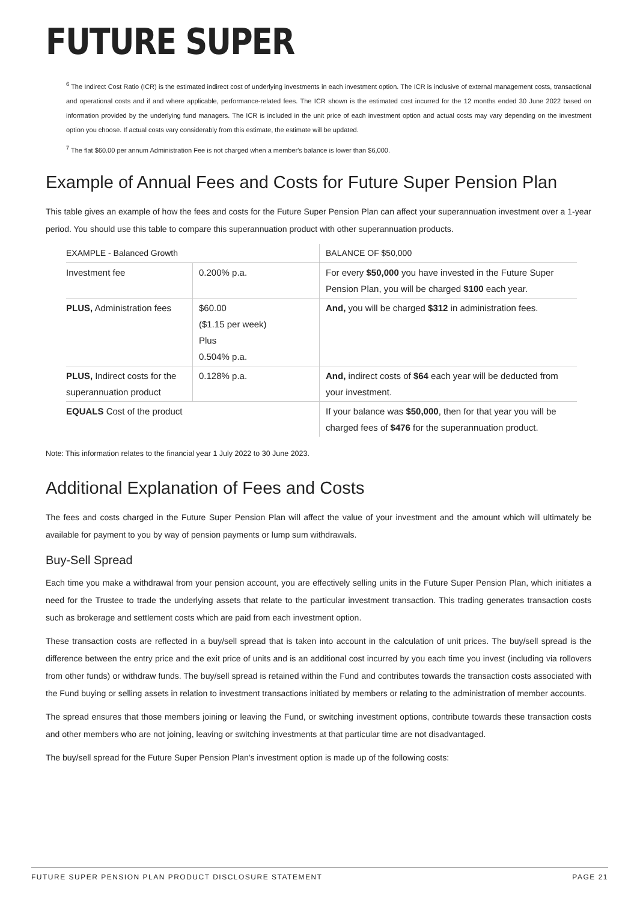FUTURE SUPER
<sup>6</sup> The Indirect Cost Ratio (ICR) is the estimated indirect cost of underlying investments in each investment option. The ICR is inclusive of external management costs, transactional and operational costs and if and where applicable, performance-related fees. The ICR shown is the estimated cost incurred for the 12 months ended 30 June 2022 based on information provided by the underlying fund managers. The ICR is included in the unit price of each investment option and actual costs may vary depending on the investment option you choose. If actual costs vary considerably from this estimate, the estimate will be updated.
<sup>7</sup> The flat $60.00 per annum Administration Fee is not charged when a member's balance is lower than $6,000.
Example of Annual Fees and Costs for Future Super Pension Plan
This table gives an example of how the fees and costs for the Future Super Pension Plan can affect your superannuation investment over a 1-year period. You should use this table to compare this superannuation product with other superannuation products.
| EXAMPLE - Balanced Growth | | BALANCE OF $50,000 |
| --- | --- | --- |
| Investment fee | 0.200% p.a. | For every $50,000 you have invested in the Future Super Pension Plan, you will be charged $100 each year. |
| PLUS, Administration fees | $60.00 ($1.15 per week) Plus 0.504% p.a. | And, you will be charged $312 in administration fees. |
| PLUS, Indirect costs for the superannuation product | 0.128% p.a. | And, indirect costs of $64 each year will be deducted from your investment. |
| EQUALS Cost of the product | | If your balance was $50,000 , then for that year you will be charged fees of $476 for the superannuation product. |
Note: This information relates to the financial year 1 July 2022 to 30 June 2023.
Additional Explanation of Fees and Costs
The fees and costs charged in the Future Super Pension Plan will affect the value of your investment and the amount which will ultimately be available for payment to you by way of pension payments or lump sum withdrawals.
Buy-Sell Spread
Each time you make a withdrawal from your pension account, you are effectively selling units in the Future Super Pension Plan, which initiates a need for the Trustee to trade the underlying assets that relate to the particular investment transaction. This trading generates transaction costs such as brokerage and settlement costs which are paid from each investment option.
These transaction costs are reflected in a buy/sell spread that is taken into account in the calculation of unit prices. The buy/sell spread is the difference between the entry price and the exit price of units and is an additional cost incurred by you each time you invest (including via rollovers from other funds) or withdraw funds. The buy/sell spread is retained within the Fund and contributes towards the transaction costs associated with the Fund buying or selling assets in relation to investment transactions initiated by members or relating to the administration of member accounts.
The spread ensures that those members joining or leaving the Fund, or switching investment options, contribute towards these transaction costs and other members who are not joining, leaving or switching investments at that particular time are not disadvantaged.
The buy/sell spread for the Future Super Pension Plan's investment option is made up of the following costs:
FUTURE SUPER PENSION PLAN PRODUCT DISCLOSURE STATEMENT PAGE 21